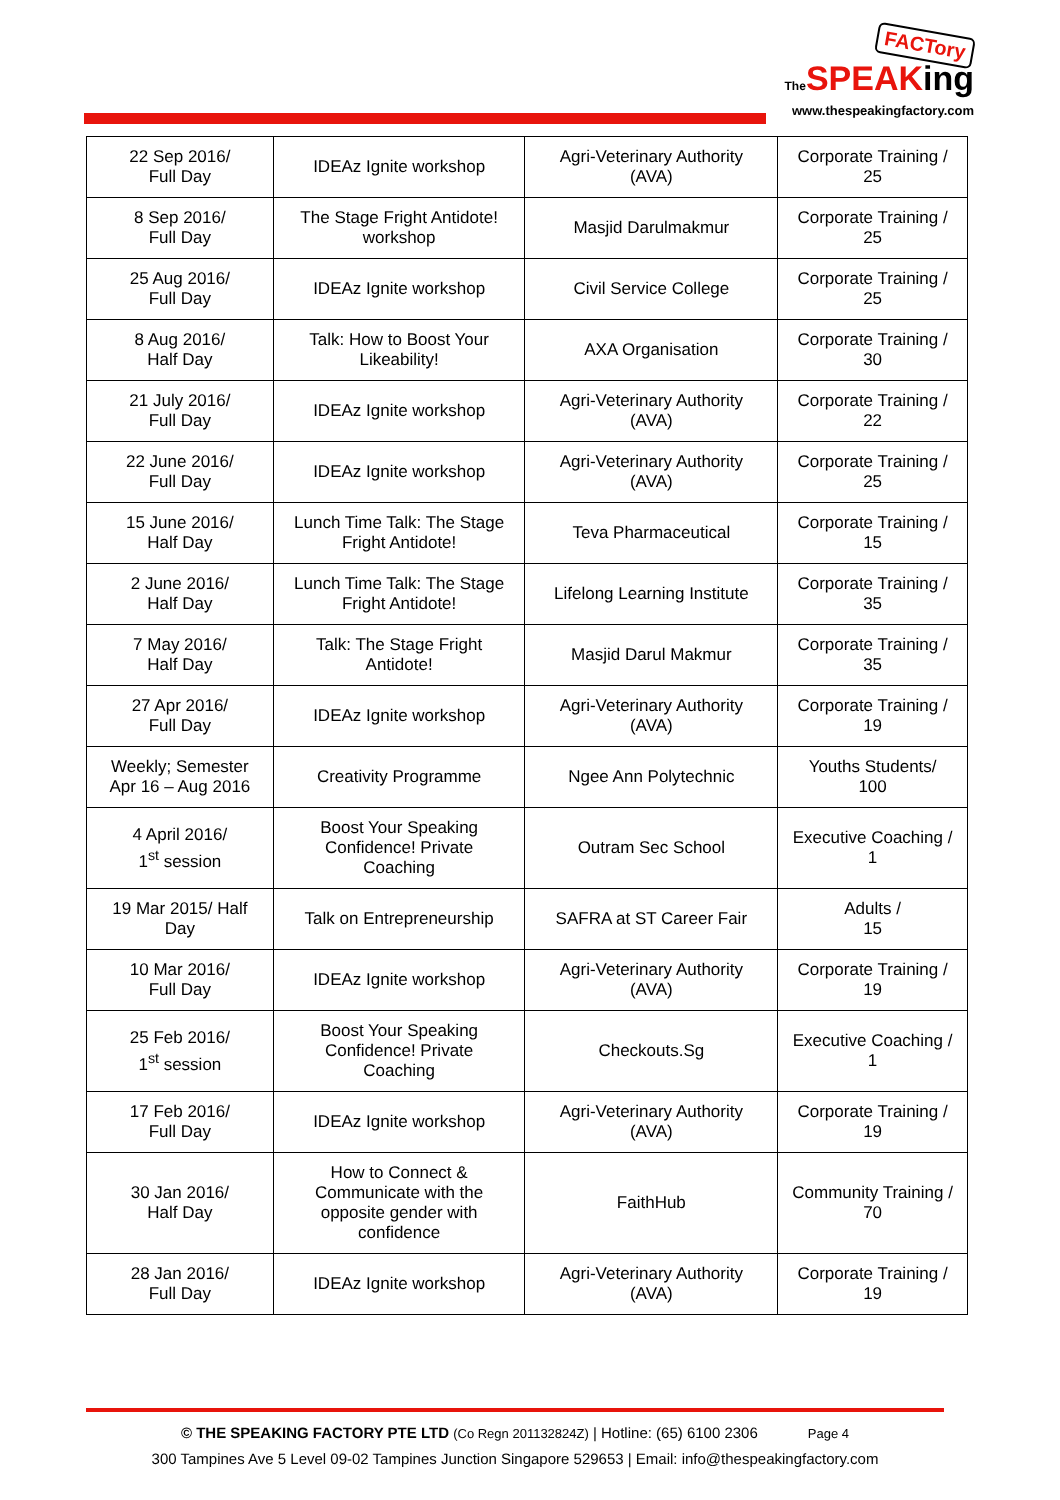FACTory
The SPEAKing
www.thespeakingfactory.com
| 22 Sep 2016/ Full Day | IDEAz Ignite workshop | Agri-Veterinary Authority (AVA) | Corporate Training / 25 |
| 8 Sep 2016/ Full Day | The Stage Fright Antidote! workshop | Masjid Darulmakmur | Corporate Training / 25 |
| 25 Aug 2016/ Full Day | IDEAz Ignite workshop | Civil Service College | Corporate Training / 25 |
| 8 Aug 2016/ Half Day | Talk: How to Boost Your Likeability! | AXA Organisation | Corporate Training / 30 |
| 21 July 2016/ Full Day | IDEAz Ignite workshop | Agri-Veterinary Authority (AVA) | Corporate Training / 22 |
| 22 June 2016/ Full Day | IDEAz Ignite workshop | Agri-Veterinary Authority (AVA) | Corporate Training / 25 |
| 15 June 2016/ Half Day | Lunch Time Talk: The Stage Fright Antidote! | Teva Pharmaceutical | Corporate Training / 15 |
| 2 June 2016/ Half Day | Lunch Time Talk: The Stage Fright Antidote! | Lifelong Learning Institute | Corporate Training / 35 |
| 7 May 2016/ Half Day | Talk: The Stage Fright Antidote! | Masjid Darul Makmur | Corporate Training / 35 |
| 27 Apr 2016/ Full Day | IDEAz Ignite workshop | Agri-Veterinary Authority (AVA) | Corporate Training / 19 |
| Weekly; Semester Apr 16 – Aug 2016 | Creativity Programme | Ngee Ann Polytechnic | Youths Students/ 100 |
| 4 April 2016/ 1<sup>st</sup> session | Boost Your Speaking Confidence! Private Coaching | Outram Sec School | Executive Coaching / 1 |
| 19 Mar 2015/ Half Day | Talk on Entrepreneurship | SAFRA at ST Career Fair | Adults / 15 |
| 10 Mar 2016/ Full Day | IDEAz Ignite workshop | Agri-Veterinary Authority (AVA) | Corporate Training / 19 |
| 25 Feb 2016/ 1<sup>st</sup> session | Boost Your Speaking Confidence! Private Coaching | Checkouts.Sg | Executive Coaching / 1 |
| 17 Feb 2016/ Full Day | IDEAz Ignite workshop | Agri-Veterinary Authority (AVA) | Corporate Training / 19 |
| 30 Jan 2016/ Half Day | How to Connect & Communicate with the opposite gender with confidence | FaithHub | Community Training / 70 |
| 28 Jan 2016/ Full Day | IDEAz Ignite workshop | Agri-Veterinary Authority (AVA) | Corporate Training / 19 |
© THE SPEAKING FACTORY PTE LTD (Co Regn 201132824Z) | Hotline: (65) 6100 2306 Page 4
300 Tampines Ave 5 Level 09-02 Tampines Junction Singapore 529653 | Email: info@thespeakingfactory.com